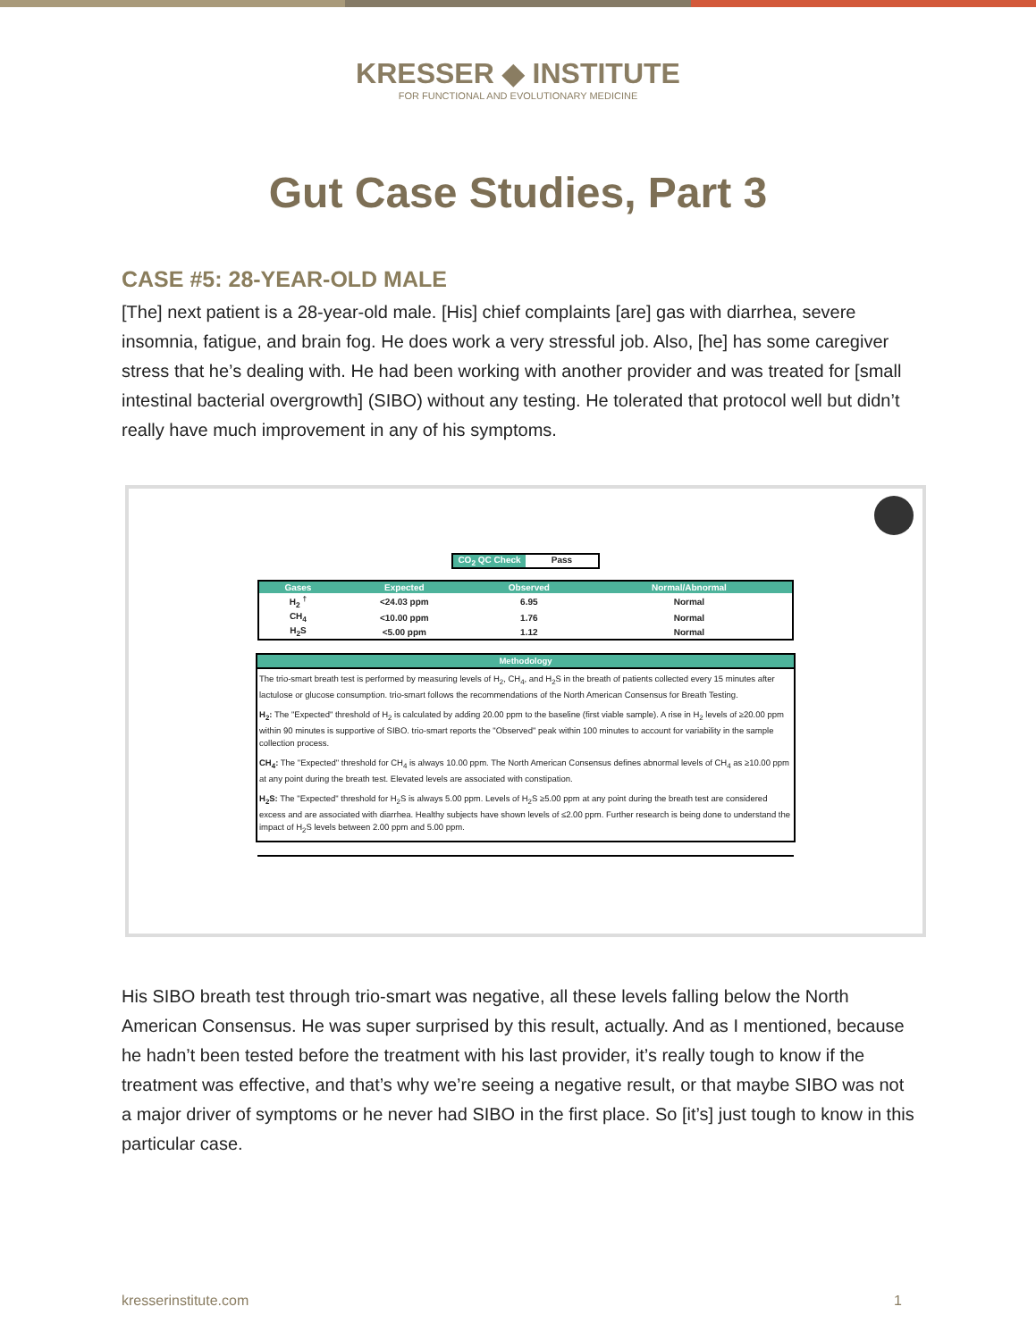KRESSER ◆ INSTITUTE
FOR FUNCTIONAL AND EVOLUTIONARY MEDICINE
Gut Case Studies, Part 3
CASE #5: 28-YEAR-OLD MALE
[The] next patient is a 28-year-old male. [His] chief complaints [are] gas with diarrhea, severe insomnia, fatigue, and brain fog. He does work a very stressful job. Also, [he] has some caregiver stress that he’s dealing with. He had been working with another provider and was treated for [small intestinal bacterial overgrowth] (SIBO) without any testing. He tolerated that protocol well but didn’t really have much improvement in any of his symptoms.
CO<sub>2</sub> QC Check Pass
| Gases | Expected | Observed | Normal/Abnormal |
| --- | --- | --- | --- |
| H<sub>2</sub> <sup>†</sup> | <24.03 ppm | 6.95 | Normal |
| CH<sub>4</sub> | <10.00 ppm | 1.76 | Normal |
| H<sub>2</sub>S | <5.00 ppm | 1.12 | Normal |
Methodology
The trio-smart breath test is performed by measuring levels of H<sub>2</sub>, CH<sub>4</sub>, and H<sub>2</sub>S in the breath of patients collected every 15 minutes after lactulose or glucose consumption. trio-smart follows the recommendations of the North American Consensus for Breath Testing.
H<sub>2</sub>: The "Expected" threshold of H<sub>2</sub> is calculated by adding 20.00 ppm to the baseline (first viable sample). A rise in H<sub>2</sub> levels of ≥20.00 ppm within 90 minutes is supportive of SIBO. trio-smart reports the "Observed" peak within 100 minutes to account for variability in the sample collection process.
CH<sub>4</sub>: The "Expected" threshold for CH<sub>4</sub> is always 10.00 ppm. The North American Consensus defines abnormal levels of CH<sub>4</sub> as ≥10.00 ppm at any point during the breath test. Elevated levels are associated with constipation.
H<sub>2</sub>S: The "Expected" threshold for H<sub>2</sub>S is always 5.00 ppm. Levels of H<sub>2</sub>S ≥5.00 ppm at any point during the breath test are considered excess and are associated with diarrhea. Healthy subjects have shown levels of ≤2.00 ppm. Further research is being done to understand the impact of H<sub>2</sub>S levels between 2.00 ppm and 5.00 ppm.
His SIBO breath test through trio-smart was negative, all these levels falling below the North American Consensus. He was super surprised by this result, actually. And as I mentioned, because he hadn’t been tested before the treatment with his last provider, it’s really tough to know if the treatment was effective, and that’s why we’re seeing a negative result, or that maybe SIBO was not a major driver of symptoms or he never had SIBO in the first place. So [it’s] just tough to know in this particular case.
kresserinstitute.com 1